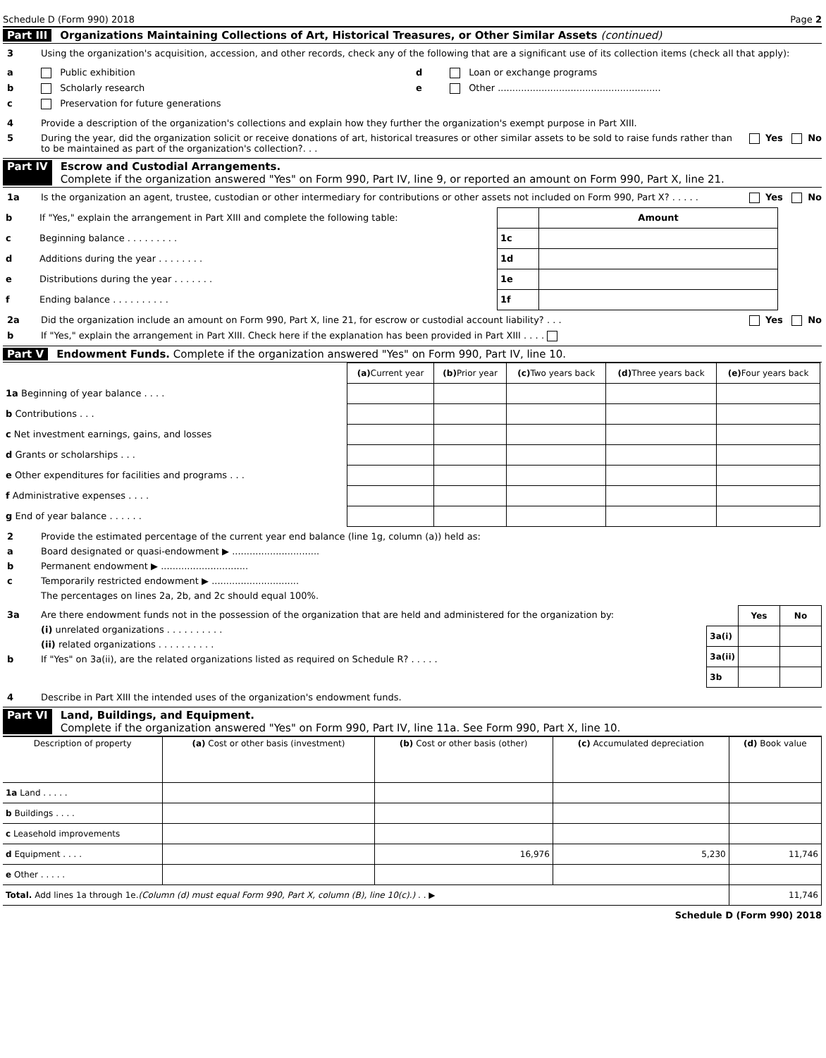Schedule D (Form 990) 2018 Page 2
Part III Organizations Maintaining Collections of Art, Historical Treasures, or Other Similar Assets (continued)
3 Using the organization's acquisition, accession, and other records, check any of the following that are a significant use of its collection items (check all that apply):
a Public exhibition
b Scholarly research
c Preservation for future generations
d Loan or exchange programs
e Other ........................................................
4 Provide a description of the organization's collections and explain how they further the organization's exempt purpose in Part XIII.
5 During the year, did the organization solicit or receive donations of art, historical treasures or other similar assets to be sold to raise funds rather than to be maintained as part of the organization's collection?. . . Yes No
Part IV Escrow and Custodial Arrangements.
Complete if the organization answered "Yes" on Form 990, Part IV, line 9, or reported an amount on Form 990, Part X, line 21.
1a Is the organization an agent, trustee, custodian or other intermediary for contributions or other assets not included on Form 990, Part X? . . . . . Yes No
| b | If "Yes," explain the arrangement in Part XIII and complete the following table: | | Amount |
| c | Beginning balance . . . . . . . . . | 1c | |
| d | Additions during the year . . . . . . . . | 1d | |
| e | Distributions during the year . . . . . . . | 1e | |
| f | Ending balance . . . . . . . . . . | 1f | |
2a Did the organization include an amount on Form 990, Part X, line 21, for escrow or custodial account liability? . . . Yes No
b If "Yes," explain the arrangement in Part XIII. Check here if the explanation has been provided in Part XIII . . . .
Part V Endowment Funds. Complete if the organization answered "Yes" on Form 990, Part IV, line 10.
| | (a) Current year | (b) Prior year | (c) Two years back | (d) Three years back | (e) Four years back |
| --- | --- | --- | --- | --- | --- |
| 1a Beginning of year balance . . . . | | | | | |
| b Contributions . . . | | | | | |
| c Net investment earnings, gains, and losses | | | | | |
| d Grants or scholarships . . . | | | | | |
| e Other expenditures for facilities and programs . . . | | | | | |
| f Administrative expenses . . . . | | | | | |
| g End of year balance . . . . . . | | | | | |
2 Provide the estimated percentage of the current year end balance (line 1g, column (a)) held as:
a Board designated or quasi-endowment ▶ ..............................
b Permanent endowment ▶ ..............................
c Temporarily restricted endowment ▶ ..............................
The percentages on lines 2a, 2b, and 2c should equal 100%.
3a Are there endowment funds not in the possession of the organization that are held and administered for the organization by:
(i) unrelated organizations . . . . . . . . . .
(ii) related organizations . . . . . . . . . .
b If "Yes" on 3a(ii), are the related organizations listed as required on Schedule R? . . . . .
| | Yes | No |
| 3a(i) | | |
| 3a(ii) | | |
| 3b | | |
4 Describe in Part XIII the intended uses of the organization's endowment funds.
Part VI Land, Buildings, and Equipment.
Complete if the organization answered "Yes" on Form 990, Part IV, line 11a. See Form 990, Part X, line 10.
| Description of property | (a) Cost or other basis (investment) | (b) Cost or other basis (other) | (c) Accumulated depreciation | (d) Book value |
| --- | --- | --- | --- | --- |
| 1a Land . . . . . | | | | |
| b Buildings . . . . | | | | |
| c Leasehold improvements | | | | |
| d Equipment . . . . | | 16,976 | 5,230 | 11,746 |
| e Other . . . . . | | | | |
| Total. Add lines 1a through 1e. (Column (d) must equal Form 990, Part X, column (B), line 10(c).) . . ▶ | | | | 11,746 |
Schedule D (Form 990) 2018